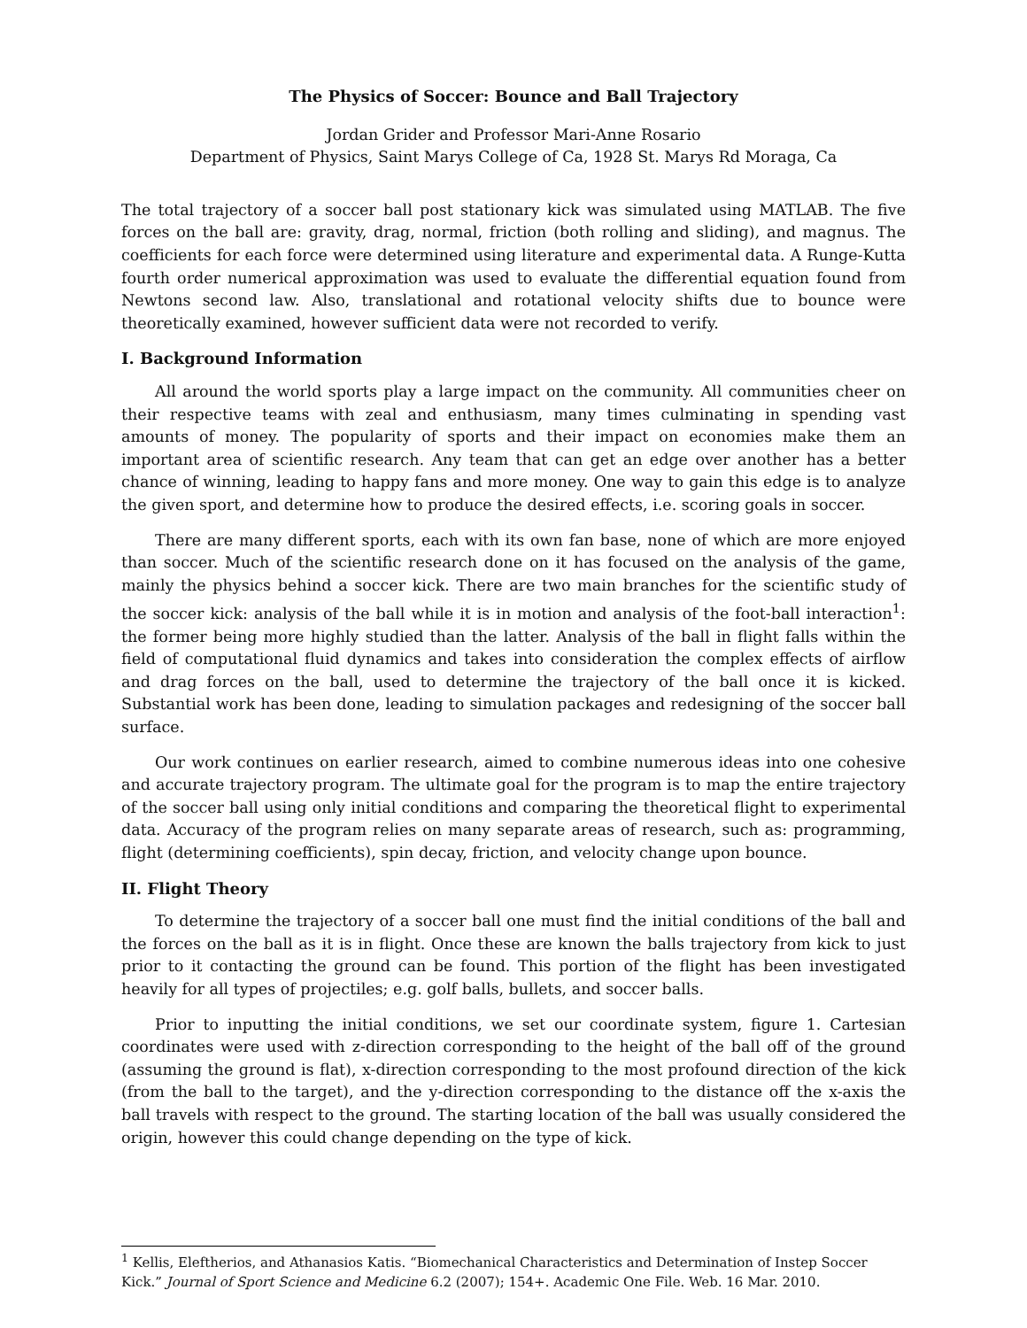The Physics of Soccer: Bounce and Ball Trajectory
Jordan Grider and Professor Mari-Anne Rosario
Department of Physics, Saint Marys College of Ca, 1928 St. Marys Rd Moraga, Ca
The total trajectory of a soccer ball post stationary kick was simulated using MATLAB. The five forces on the ball are: gravity, drag, normal, friction (both rolling and sliding), and magnus. The coefficients for each force were determined using literature and experimental data. A Runge-Kutta fourth order numerical approximation was used to evaluate the differential equation found from Newtons second law. Also, translational and rotational velocity shifts due to bounce were theoretically examined, however sufficient data were not recorded to verify.
I. Background Information
All around the world sports play a large impact on the community. All communities cheer on their respective teams with zeal and enthusiasm, many times culminating in spending vast amounts of money. The popularity of sports and their impact on economies make them an important area of scientific research. Any team that can get an edge over another has a better chance of winning, leading to happy fans and more money. One way to gain this edge is to analyze the given sport, and determine how to produce the desired effects, i.e. scoring goals in soccer.
There are many different sports, each with its own fan base, none of which are more enjoyed than soccer. Much of the scientific research done on it has focused on the analysis of the game, mainly the physics behind a soccer kick. There are two main branches for the scientific study of the soccer kick: analysis of the ball while it is in motion and analysis of the foot-ball interaction<sup>1</sup>: the former being more highly studied than the latter. Analysis of the ball in flight falls within the field of computational fluid dynamics and takes into consideration the complex effects of airflow and drag forces on the ball, used to determine the trajectory of the ball once it is kicked. Substantial work has been done, leading to simulation packages and redesigning of the soccer ball surface.
Our work continues on earlier research, aimed to combine numerous ideas into one cohesive and accurate trajectory program. The ultimate goal for the program is to map the entire trajectory of the soccer ball using only initial conditions and comparing the theoretical flight to experimental data. Accuracy of the program relies on many separate areas of research, such as: programming, flight (determining coefficients), spin decay, friction, and velocity change upon bounce.
II. Flight Theory
To determine the trajectory of a soccer ball one must find the initial conditions of the ball and the forces on the ball as it is in flight. Once these are known the balls trajectory from kick to just prior to it contacting the ground can be found. This portion of the flight has been investigated heavily for all types of projectiles; e.g. golf balls, bullets, and soccer balls.
Prior to inputting the initial conditions, we set our coordinate system, figure 1. Cartesian coordinates were used with z-direction corresponding to the height of the ball off of the ground (assuming the ground is flat), x-direction corresponding to the most profound direction of the kick (from the ball to the target), and the y-direction corresponding to the distance off the x-axis the ball travels with respect to the ground. The starting location of the ball was usually considered the origin, however this could change depending on the type of kick.
<sup>1</sup> Kellis, Eleftherios, and Athanasios Katis. “Biomechanical Characteristics and Determination of Instep Soccer Kick.” Journal of Sport Science and Medicine 6.2 (2007); 154+. Academic One File. Web. 16 Mar. 2010.